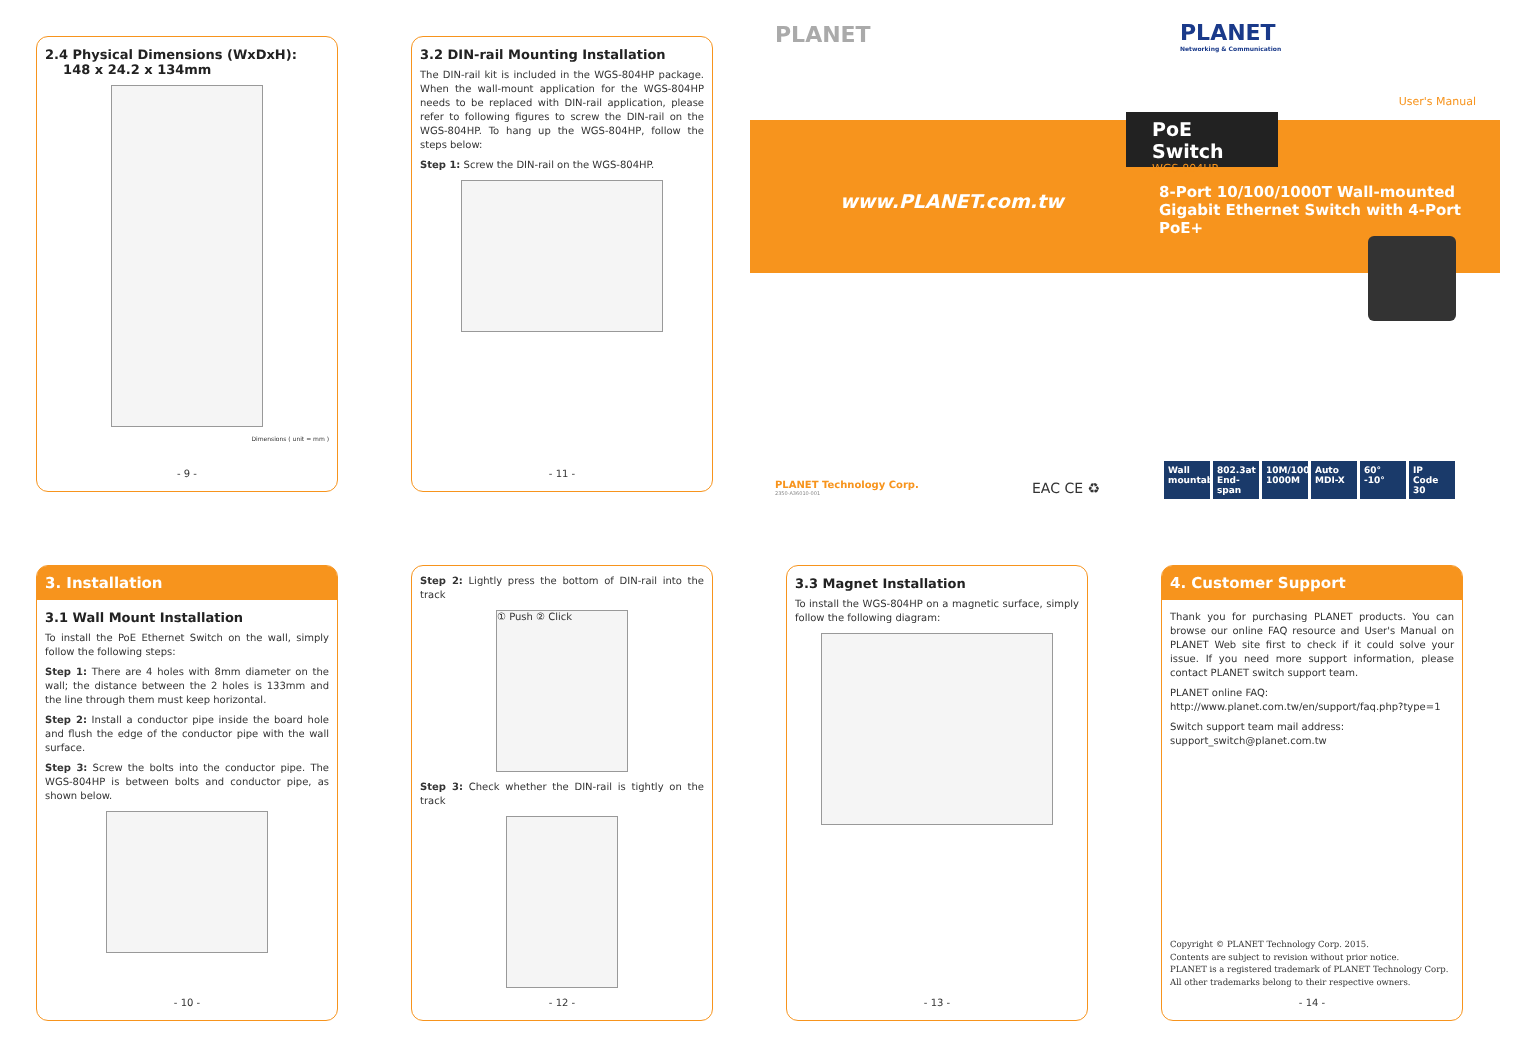2.4 Physical Dimensions (WxDxH):
148 x 24.2 x 134mm
Dimensions ( unit = mm )
- 9 -
3.2 DIN-rail Mounting Installation
The DIN-rail kit is included in the WGS-804HP package. When the wall-mount application for the WGS-804HP needs to be replaced with DIN-rail application, please refer to following figures to screw the DIN-rail on the WGS-804HP. To hang up the WGS-804HP, follow the steps below:
Step 1: Screw the DIN-rail on the WGS-804HP.
- 11 -
PLANET
PLANET
Networking & Communication
User's Manual
PoE Switch
WGS-804HP
www.PLANET.com.tw
8-Port 10/100/1000T Wall-mounted
Gigabit Ethernet Switch with 4-Port PoE+
PLANET Technology Corp.
2350-A36010-001
EAC CE ♻
Wall mountable 802.3at End-span 10M/100M 1000M Auto MDI-X 60° -10° IP Code 30
3. Installation
3.1 Wall Mount Installation
To install the PoE Ethernet Switch on the wall, simply follow the following steps:
Step 1: There are 4 holes with 8mm diameter on the wall; the distance between the 2 holes is 133mm and the line through them must keep horizontal.
Step 2: Install a conductor pipe inside the board hole and flush the edge of the conductor pipe with the wall surface.
Step 3: Screw the bolts into the conductor pipe. The WGS-804HP is between bolts and conductor pipe, as shown below.
- 10 -
Step 2: Lightly press the bottom of DIN-rail into the track
① Push ② Click
Step 3: Check whether the DIN-rail is tightly on the track
- 12 -
3.3 Magnet Installation
To install the WGS-804HP on a magnetic surface, simply follow the following diagram:
- 13 -
4. Customer Support
Thank you for purchasing PLANET products. You can browse our online FAQ resource and User's Manual on PLANET Web site first to check if it could solve your issue. If you need more support information, please contact PLANET switch support team.
PLANET online FAQ:
http://www.planet.com.tw/en/support/faq.php?type=1
Switch support team mail address:
support_switch@planet.com.tw
Copyright © PLANET Technology Corp. 2015.
Contents are subject to revision without prior notice.
PLANET is a registered trademark of PLANET Technology Corp.
All other trademarks belong to their respective owners.
- 14 -